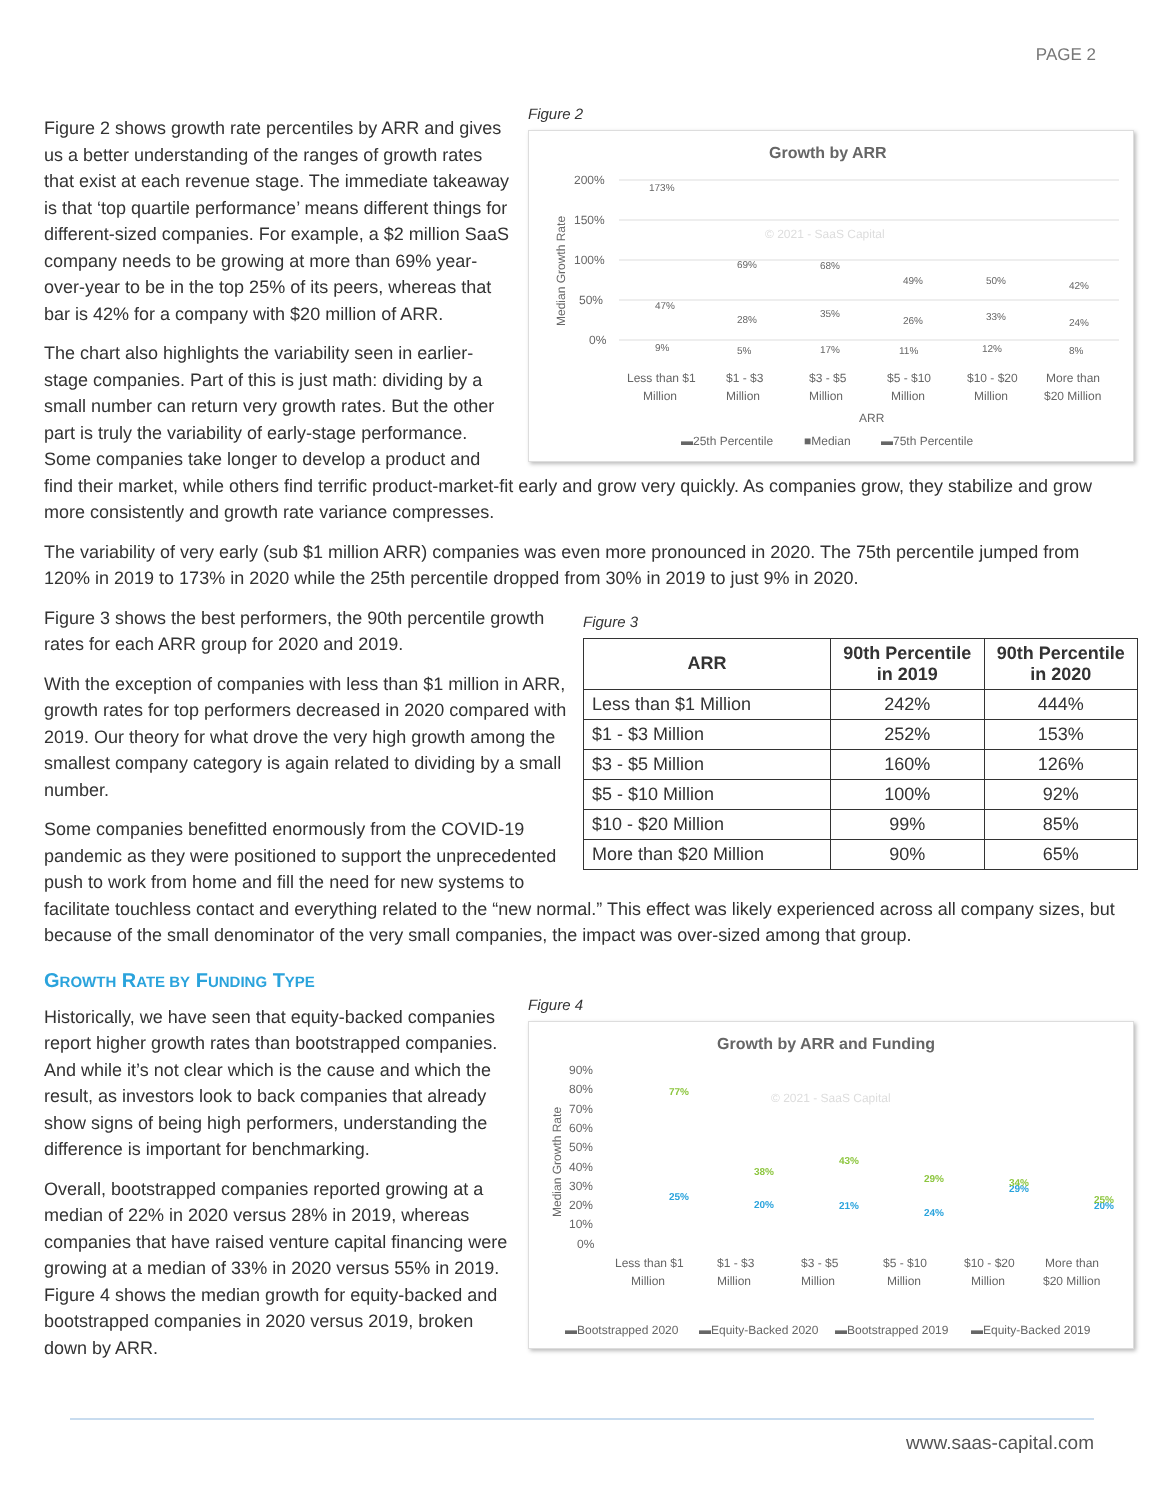PAGE 2
Figure 2
Growth by ARR
200%
150%
100%
50%
0%
© 2021 - SaaS Capital
173%
69%
68%
49%
50%
42%
47%
28%
35%
26%
33%
24%
9%
5%
17%
11%
12%
8%
Less than $1
Million
$1 - $3
Million
$3 - $5
Million
$5 - $10
Million
$10 - $20
Million
More than
$20 Million
ARR
▬25th Percentile
■Median
▬75th Percentile
Median Growth Rate
Figure 2 shows growth rate percentiles by ARR and gives us a better understanding of the ranges of growth rates that exist at each revenue stage. The immediate takeaway is that ‘top quartile performance’ means different things for different-sized companies. For example, a $2 million SaaS company needs to be growing at more than 69% year-over-year to be in the top 25% of its peers, whereas that bar is 42% for a company with $20 million of ARR.
The chart also highlights the variability seen in earlier-stage companies. Part of this is just math: dividing by a small number can return very growth rates. But the other part is truly the variability of early-stage performance. Some companies take longer to develop a product and find their market, while others find terrific product-market-fit early and grow very quickly. As companies grow, they stabilize and grow more consistently and growth rate variance compresses.
The variability of very early (sub $1 million ARR) companies was even more pronounced in 2020. The 75th percentile jumped from 120% in 2019 to 173% in 2020 while the 25th percentile dropped from 30% in 2019 to just 9% in 2020.
Figure 3
| ARR | 90th Percentile in 2019 | 90th Percentile in 2020 |
| --- | --- | --- |
| Less than $1 Million | 242% | 444% |
| $1 - $3 Million | 252% | 153% |
| $3 - $5 Million | 160% | 126% |
| $5 - $10 Million | 100% | 92% |
| $10 - $20 Million | 99% | 85% |
| More than $20 Million | 90% | 65% |
Figure 3 shows the best performers, the 90th percentile growth rates for each ARR group for 2020 and 2019.
With the exception of companies with less than $1 million in ARR, growth rates for top performers decreased in 2020 compared with 2019. Our theory for what drove the very high growth among the smallest company category is again related to dividing by a small number.
Some companies benefitted enormously from the COVID-19 pandemic as they were positioned to support the unprecedented push to work from home and fill the need for new systems to facilitate touchless contact and everything related to the “new normal.” This effect was likely experienced across all company sizes, but because of the small denominator of the very small companies, the impact was over-sized among that group.
GROWTH RATE BY FUNDING TYPE
Figure 4
Growth by ARR and Funding
90%
80%
70%
60%
50%
40%
30%
20%
10%
0%
© 2021 - SaaS Capital
25%
20%
21%
24%
29%
20%
77%
38%
43%
29%
34%
25%
Less than $1
Million
$1 - $3
Million
$3 - $5
Million
$5 - $10
Million
$10 - $20
Million
More than
$20 Million
▬Bootstrapped 2020
▬Equity-Backed 2020
▬Bootstrapped 2019
▬Equity-Backed 2019
Median Growth Rate
Historically, we have seen that equity-backed companies report higher growth rates than bootstrapped companies. And while it’s not clear which is the cause and which the result, as investors look to back companies that already show signs of being high performers, understanding the difference is important for benchmarking.
Overall, bootstrapped companies reported growing at a median of 22% in 2020 versus 28% in 2019, whereas companies that have raised venture capital financing were growing at a median of 33% in 2020 versus 55% in 2019. Figure 4 shows the median growth for equity-backed and bootstrapped companies in 2020 versus 2019, broken down by ARR.
www.saas-capital.com